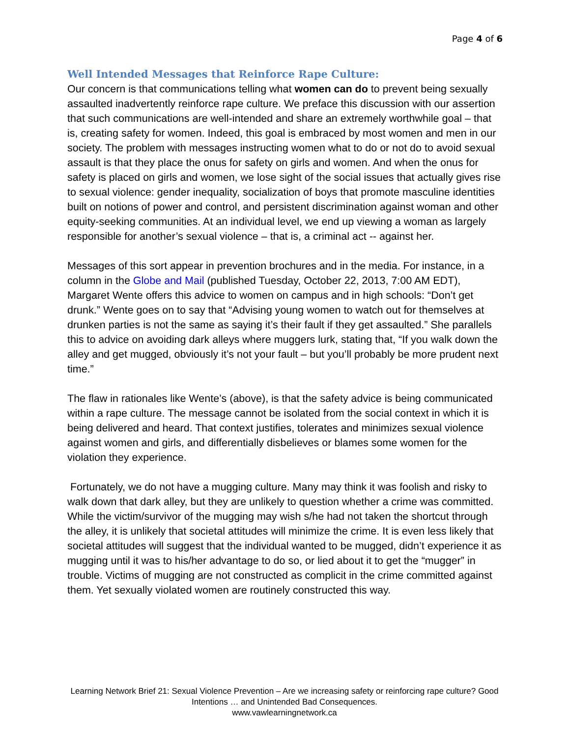Page 4 of 6
Well Intended Messages that Reinforce Rape Culture:
Our concern is that communications telling what women can do to prevent being sexually assaulted inadvertently reinforce rape culture. We preface this discussion with our assertion that such communications are well-intended and share an extremely worthwhile goal – that is, creating safety for women. Indeed, this goal is embraced by most women and men in our society. The problem with messages instructing women what to do or not do to avoid sexual assault is that they place the onus for safety on girls and women. And when the onus for safety is placed on girls and women, we lose sight of the social issues that actually gives rise to sexual violence: gender inequality, socialization of boys that promote masculine identities built on notions of power and control, and persistent discrimination against woman and other equity-seeking communities. At an individual level, we end up viewing a woman as largely responsible for another’s sexual violence – that is, a criminal act -- against her.
Messages of this sort appear in prevention brochures and in the media. For instance, in a column in the Globe and Mail (published Tuesday, October 22, 2013, 7:00 AM EDT), Margaret Wente offers this advice to women on campus and in high schools: “Don’t get drunk.” Wente goes on to say that “Advising young women to watch out for themselves at drunken parties is not the same as saying it’s their fault if they get assaulted.” She parallels this to advice on avoiding dark alleys where muggers lurk, stating that, “If you walk down the alley and get mugged, obviously it’s not your fault – but you’ll probably be more prudent next time.”
The flaw in rationales like Wente’s (above), is that the safety advice is being communicated within a rape culture. The message cannot be isolated from the social context in which it is being delivered and heard. That context justifies, tolerates and minimizes sexual violence against women and girls, and differentially disbelieves or blames some women for the violation they experience.
Fortunately, we do not have a mugging culture. Many may think it was foolish and risky to walk down that dark alley, but they are unlikely to question whether a crime was committed. While the victim/survivor of the mugging may wish s/he had not taken the shortcut through the alley, it is unlikely that societal attitudes will minimize the crime. It is even less likely that societal attitudes will suggest that the individual wanted to be mugged, didn’t experience it as mugging until it was to his/her advantage to do so, or lied about it to get the “mugger” in trouble. Victims of mugging are not constructed as complicit in the crime committed against them. Yet sexually violated women are routinely constructed this way.
Learning Network Brief 21: Sexual Violence Prevention – Are we increasing safety or reinforcing rape culture? Good Intentions … and Unintended Bad Consequences.
www.vawlearningnetwork.ca